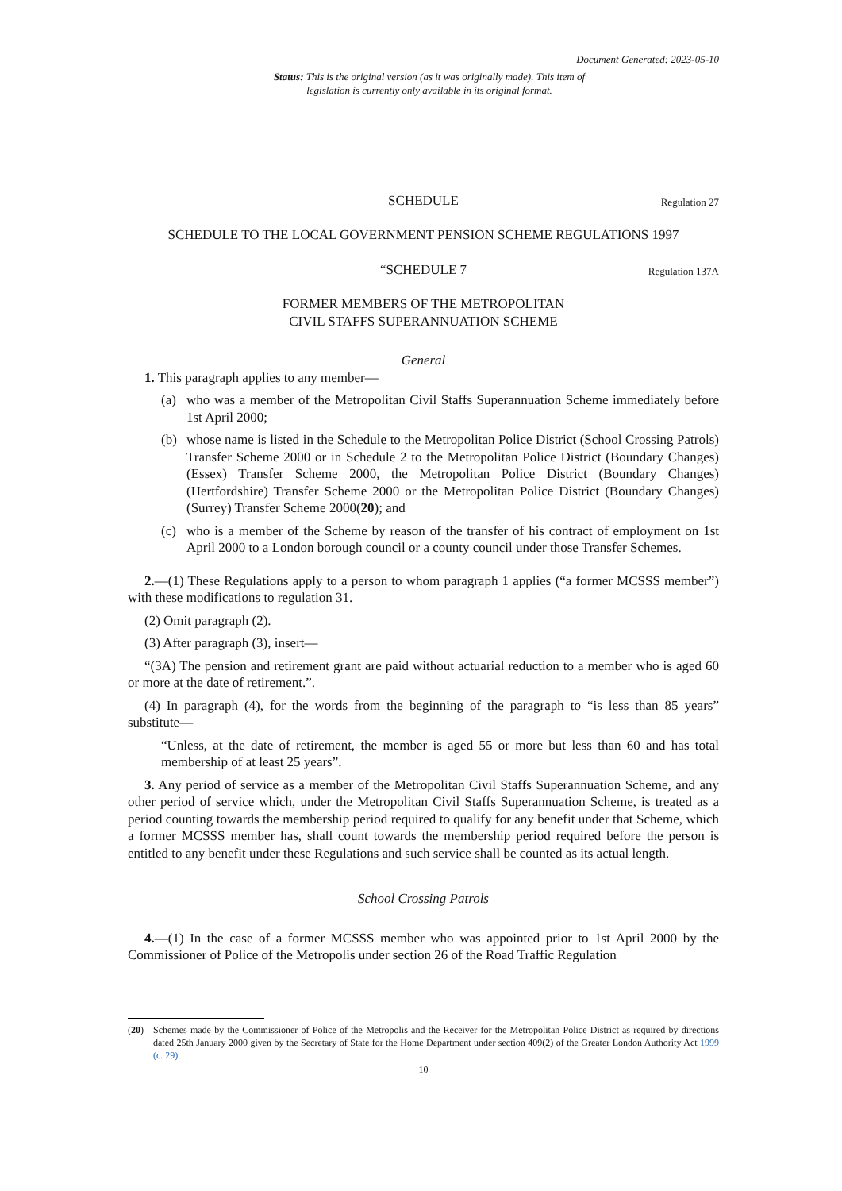Document Generated: 2023-05-10
Status: This is the original version (as it was originally made). This item of legislation is currently only available in its original format.
SCHEDULE Regulation 27
SCHEDULE TO THE LOCAL GOVERNMENT PENSION SCHEME REGULATIONS 1997
“SCHEDULE 7 Regulation 137A
FORMER MEMBERS OF THE METROPOLITAN
CIVIL STAFFS SUPERANNUATION SCHEME
General
1. This paragraph applies to any member—
(a) who was a member of the Metropolitan Civil Staffs Superannuation Scheme immediately before 1st April 2000;
(b) whose name is listed in the Schedule to the Metropolitan Police District (School Crossing Patrols) Transfer Scheme 2000 or in Schedule 2 to the Metropolitan Police District (Boundary Changes) (Essex) Transfer Scheme 2000, the Metropolitan Police District (Boundary Changes) (Hertfordshire) Transfer Scheme 2000 or the Metropolitan Police District (Boundary Changes) (Surrey) Transfer Scheme 2000(20); and
(c) who is a member of the Scheme by reason of the transfer of his contract of employment on 1st April 2000 to a London borough council or a county council under those Transfer Schemes.
2.—(1) These Regulations apply to a person to whom paragraph 1 applies (“a former MCSSS member”) with these modifications to regulation 31.
(2) Omit paragraph (2).
(3) After paragraph (3), insert—
“(3A) The pension and retirement grant are paid without actuarial reduction to a member who is aged 60 or more at the date of retirement.”.
(4) In paragraph (4), for the words from the beginning of the paragraph to “is less than 85 years” substitute—
“Unless, at the date of retirement, the member is aged 55 or more but less than 60 and has total membership of at least 25 years”.
3. Any period of service as a member of the Metropolitan Civil Staffs Superannuation Scheme, and any other period of service which, under the Metropolitan Civil Staffs Superannuation Scheme, is treated as a period counting towards the membership period required to qualify for any benefit under that Scheme, which a former MCSSS member has, shall count towards the membership period required before the person is entitled to any benefit under these Regulations and such service shall be counted as its actual length.
School Crossing Patrols
4.—(1) In the case of a former MCSSS member who was appointed prior to 1st April 2000 by the Commissioner of Police of the Metropolis under section 26 of the Road Traffic Regulation
(20) Schemes made by the Commissioner of Police of the Metropolis and the Receiver for the Metropolitan Police District as required by directions dated 25th January 2000 given by the Secretary of State for the Home Department under section 409(2) of the Greater London Authority Act 1999 (c. 29).
10